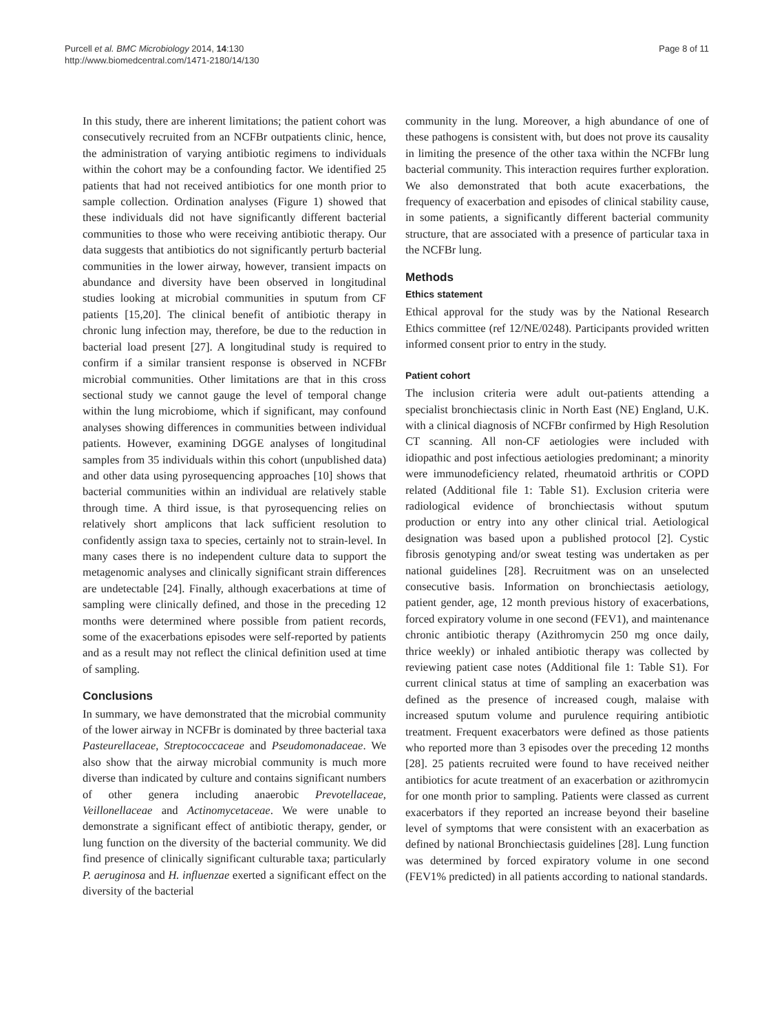Purcell et al. BMC Microbiology 2014, 14:130
http://www.biomedcentral.com/1471-2180/14/130
Page 8 of 11
In this study, there are inherent limitations; the patient cohort was consecutively recruited from an NCFBr outpatients clinic, hence, the administration of varying antibiotic regimens to individuals within the cohort may be a confounding factor. We identified 25 patients that had not received antibiotics for one month prior to sample collection. Ordination analyses (Figure 1) showed that these individuals did not have significantly different bacterial communities to those who were receiving antibiotic therapy. Our data suggests that antibiotics do not significantly perturb bacterial communities in the lower airway, however, transient impacts on abundance and diversity have been observed in longitudinal studies looking at microbial communities in sputum from CF patients [15,20]. The clinical benefit of antibiotic therapy in chronic lung infection may, therefore, be due to the reduction in bacterial load present [27]. A longitudinal study is required to confirm if a similar transient response is observed in NCFBr microbial communities. Other limitations are that in this cross sectional study we cannot gauge the level of temporal change within the lung microbiome, which if significant, may confound analyses showing differences in communities between individual patients. However, examining DGGE analyses of longitudinal samples from 35 individuals within this cohort (unpublished data) and other data using pyrosequencing approaches [10] shows that bacterial communities within an individual are relatively stable through time. A third issue, is that pyrosequencing relies on relatively short amplicons that lack sufficient resolution to confidently assign taxa to species, certainly not to strain-level. In many cases there is no independent culture data to support the metagenomic analyses and clinically significant strain differences are undetectable [24]. Finally, although exacerbations at time of sampling were clinically defined, and those in the preceding 12 months were determined where possible from patient records, some of the exacerbations episodes were self-reported by patients and as a result may not reflect the clinical definition used at time of sampling.
Conclusions
In summary, we have demonstrated that the microbial community of the lower airway in NCFBr is dominated by three bacterial taxa Pasteurellaceae, Streptococcaceae and Pseudomonadaceae. We also show that the airway microbial community is much more diverse than indicated by culture and contains significant numbers of other genera including anaerobic Prevotellaceae, Veillonellaceae and Actinomycetaceae. We were unable to demonstrate a significant effect of antibiotic therapy, gender, or lung function on the diversity of the bacterial community. We did find presence of clinically significant culturable taxa; particularly P. aeruginosa and H. influenzae exerted a significant effect on the diversity of the bacterial
community in the lung. Moreover, a high abundance of one of these pathogens is consistent with, but does not prove its causality in limiting the presence of the other taxa within the NCFBr lung bacterial community. This interaction requires further exploration. We also demonstrated that both acute exacerbations, the frequency of exacerbation and episodes of clinical stability cause, in some patients, a significantly different bacterial community structure, that are associated with a presence of particular taxa in the NCFBr lung.
Methods
Ethics statement
Ethical approval for the study was by the National Research Ethics committee (ref 12/NE/0248). Participants provided written informed consent prior to entry in the study.
Patient cohort
The inclusion criteria were adult out-patients attending a specialist bronchiectasis clinic in North East (NE) England, U.K. with a clinical diagnosis of NCFBr confirmed by High Resolution CT scanning. All non-CF aetiologies were included with idiopathic and post infectious aetiologies predominant; a minority were immunodeficiency related, rheumatoid arthritis or COPD related (Additional file 1: Table S1). Exclusion criteria were radiological evidence of bronchiectasis without sputum production or entry into any other clinical trial. Aetiological designation was based upon a published protocol [2]. Cystic fibrosis genotyping and/or sweat testing was undertaken as per national guidelines [28]. Recruitment was on an unselected consecutive basis. Information on bronchiectasis aetiology, patient gender, age, 12 month previous history of exacerbations, forced expiratory volume in one second (FEV1), and maintenance chronic antibiotic therapy (Azithromycin 250 mg once daily, thrice weekly) or inhaled antibiotic therapy was collected by reviewing patient case notes (Additional file 1: Table S1). For current clinical status at time of sampling an exacerbation was defined as the presence of increased cough, malaise with increased sputum volume and purulence requiring antibiotic treatment. Frequent exacerbators were defined as those patients who reported more than 3 episodes over the preceding 12 months [28]. 25 patients recruited were found to have received neither antibiotics for acute treatment of an exacerbation or azithromycin for one month prior to sampling. Patients were classed as current exacerbators if they reported an increase beyond their baseline level of symptoms that were consistent with an exacerbation as defined by national Bronchiectasis guidelines [28]. Lung function was determined by forced expiratory volume in one second (FEV1% predicted) in all patients according to national standards.